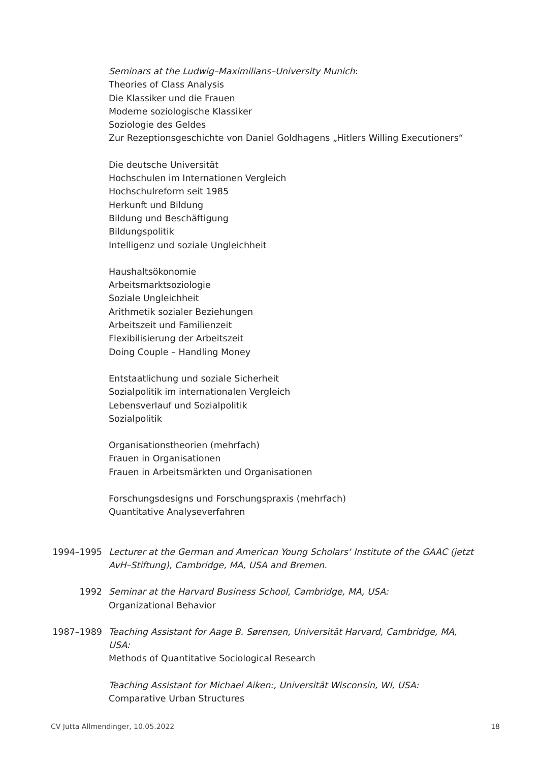Seminars at the Ludwig–Maximilians–University Munich:
Theories of Class Analysis
Die Klassiker und die Frauen
Moderne soziologische Klassiker
Soziologie des Geldes
Zur Rezeptionsgeschichte von Daniel Goldhagens „Hitlers Willing Executioners“
Die deutsche Universität
Hochschulen im Internationen Vergleich
Hochschulreform seit 1985
Herkunft und Bildung
Bildung und Beschäftigung
Bildungspolitik
Intelligenz und soziale Ungleichheit
Haushaltsökonomie
Arbeitsmarktsoziologie
Soziale Ungleichheit
Arithmetik sozialer Beziehungen
Arbeitszeit und Familienzeit
Flexibilisierung der Arbeitszeit
Doing Couple – Handling Money
Entstaatlichung und soziale Sicherheit
Sozialpolitik im internationalen Vergleich
Lebensverlauf und Sozialpolitik
Sozialpolitik
Organisationstheorien (mehrfach)
Frauen in Organisationen
Frauen in Arbeitsmärkten und Organisationen
Forschungsdesigns und Forschungspraxis (mehrfach)
Quantitative Analyseverfahren
1994–1995 Lecturer at the German and American Young Scholars‘ Institute of the GAAC (jetzt AvH–Stiftung), Cambridge, MA, USA and Bremen.
1992 Seminar at the Harvard Business School, Cambridge, MA, USA:
Organizational Behavior
1987–1989 Teaching Assistant for Aage B. Sørensen, Universität Harvard, Cambridge, MA, USA:
Methods of Quantitative Sociological Research
Teaching Assistant for Michael Aiken:, Universität Wisconsin, WI, USA:
Comparative Urban Structures
CV Jutta Allmendinger, 10.05.2022 18